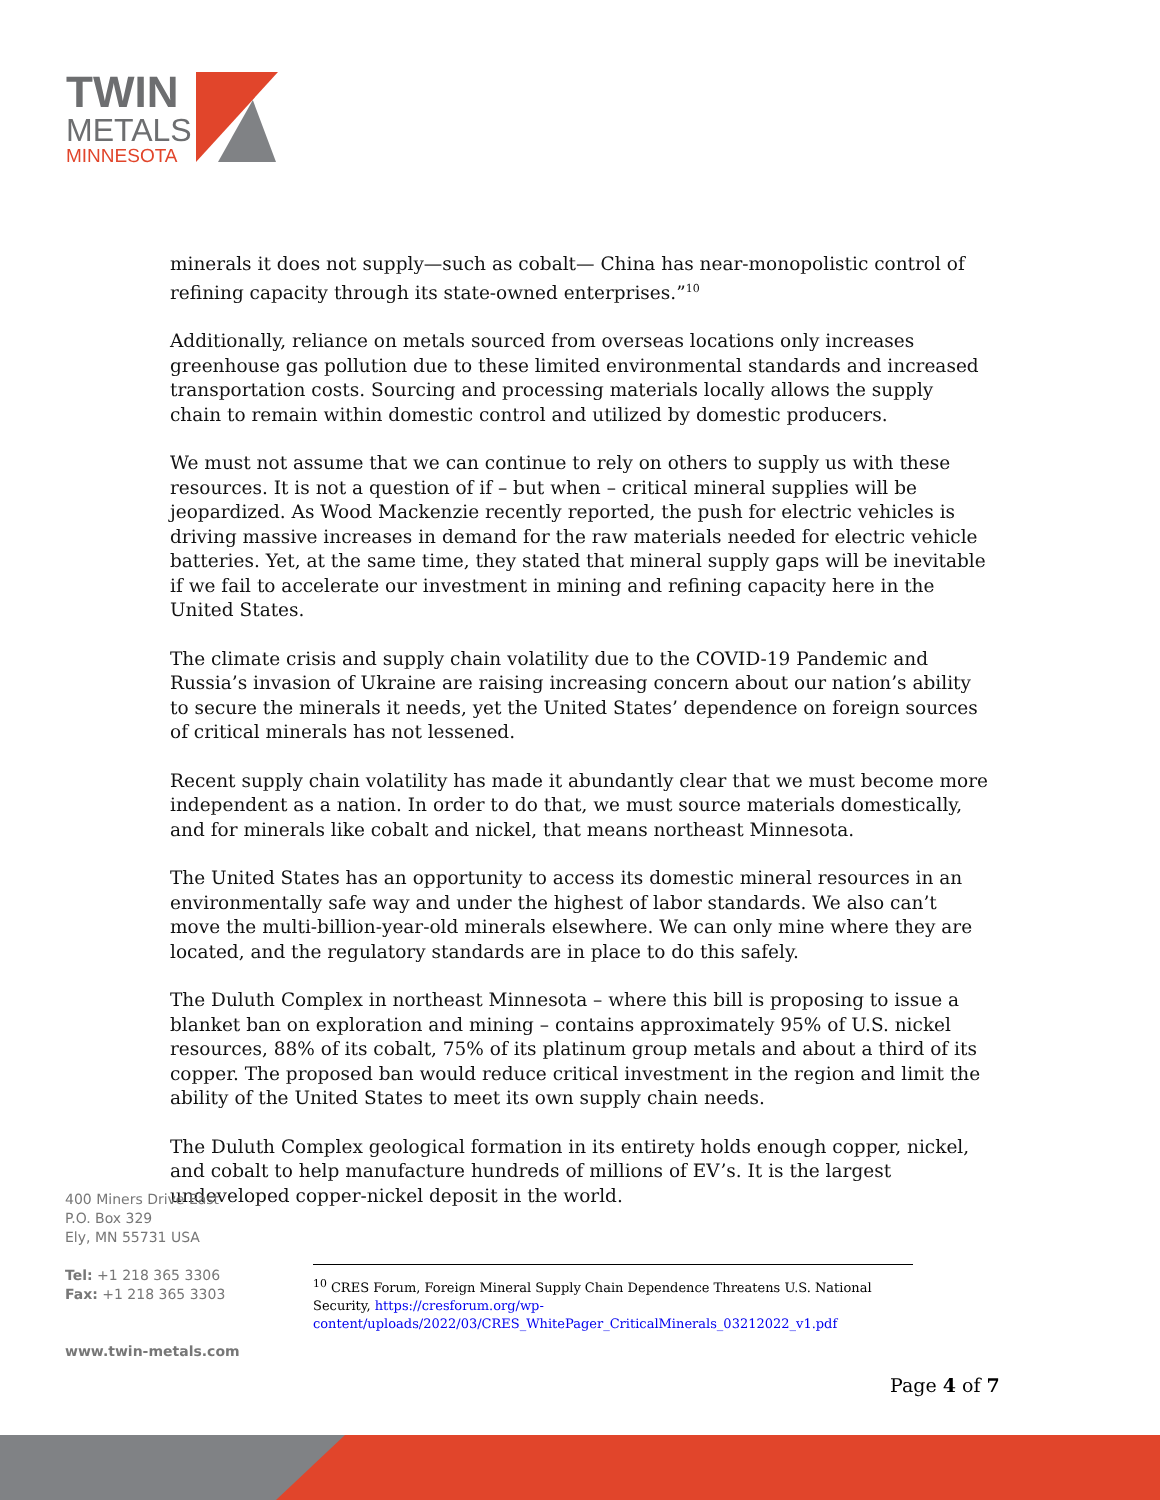TWIN
METALS
MINNESOTA
minerals it does not supply—such as cobalt— China has near-monopolistic control of refining capacity through its state-owned enterprises.”<sup>10</sup>
Additionally, reliance on metals sourced from overseas locations only increases greenhouse gas pollution due to these limited environmental standards and increased transportation costs. Sourcing and processing materials locally allows the supply chain to remain within domestic control and utilized by domestic producers.
We must not assume that we can continue to rely on others to supply us with these resources. It is not a question of if – but when – critical mineral supplies will be jeopardized. As Wood Mackenzie recently reported, the push for electric vehicles is driving massive increases in demand for the raw materials needed for electric vehicle batteries. Yet, at the same time, they stated that mineral supply gaps will be inevitable if we fail to accelerate our investment in mining and refining capacity here in the United States.
The climate crisis and supply chain volatility due to the COVID-19 Pandemic and Russia’s invasion of Ukraine are raising increasing concern about our nation’s ability to secure the minerals it needs, yet the United States’ dependence on foreign sources of critical minerals has not lessened.
Recent supply chain volatility has made it abundantly clear that we must become more independent as a nation. In order to do that, we must source materials domestically, and for minerals like cobalt and nickel, that means northeast Minnesota.
The United States has an opportunity to access its domestic mineral resources in an environmentally safe way and under the highest of labor standards. We also can’t move the multi-billion-year-old minerals elsewhere. We can only mine where they are located, and the regulatory standards are in place to do this safely.
The Duluth Complex in northeast Minnesota – where this bill is proposing to issue a blanket ban on exploration and mining – contains approximately 95% of U.S. nickel resources, 88% of its cobalt, 75% of its platinum group metals and about a third of its copper. The proposed ban would reduce critical investment in the region and limit the ability of the United States to meet its own supply chain needs.
The Duluth Complex geological formation in its entirety holds enough copper, nickel, and cobalt to help manufacture hundreds of millions of EV’s. It is the largest undeveloped copper-nickel deposit in the world.
400 Miners Drive East
P.O. Box 329
Ely, MN 55731 USA
Tel: +1 218 365 3306
Fax: +1 218 365 3303
www.twin-metals.com
<sup>10</sup> CRES Forum, Foreign Mineral Supply Chain Dependence Threatens U.S. National Security, https://cresforum.org/wp-content/uploads/2022/03/CRES_WhitePager_CriticalMinerals_03212022_v1.pdf
Page 4 of 7